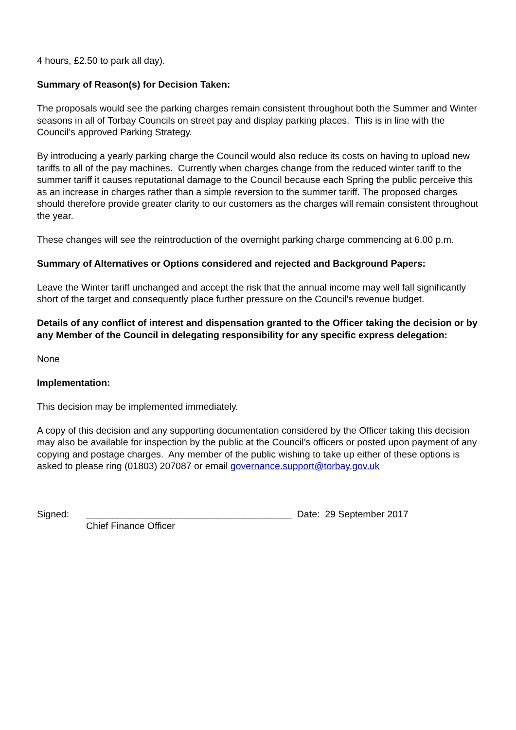4 hours, £2.50 to park all day).
Summary of Reason(s) for Decision Taken:
The proposals would see the parking charges remain consistent throughout both the Summer and Winter seasons in all of Torbay Councils on street pay and display parking places. This is in line with the Council’s approved Parking Strategy.
By introducing a yearly parking charge the Council would also reduce its costs on having to upload new tariffs to all of the pay machines. Currently when charges change from the reduced winter tariff to the summer tariff it causes reputational damage to the Council because each Spring the public perceive this as an increase in charges rather than a simple reversion to the summer tariff. The proposed charges should therefore provide greater clarity to our customers as the charges will remain consistent throughout the year.
These changes will see the reintroduction of the overnight parking charge commencing at 6.00 p.m.
Summary of Alternatives or Options considered and rejected and Background Papers:
Leave the Winter tariff unchanged and accept the risk that the annual income may well fall significantly short of the target and consequently place further pressure on the Council’s revenue budget.
Details of any conflict of interest and dispensation granted to the Officer taking the decision or by any Member of the Council in delegating responsibility for any specific express delegation:
None
Implementation:
This decision may be implemented immediately.
A copy of this decision and any supporting documentation considered by the Officer taking this decision may also be available for inspection by the public at the Council’s officers or posted upon payment of any copying and postage charges. Any member of the public wishing to take up either of these options is asked to please ring (01803) 207087 or email governance.support@torbay.gov.uk
Signed: _______________________________________ Date: 29 September 2017
Chief Finance Officer